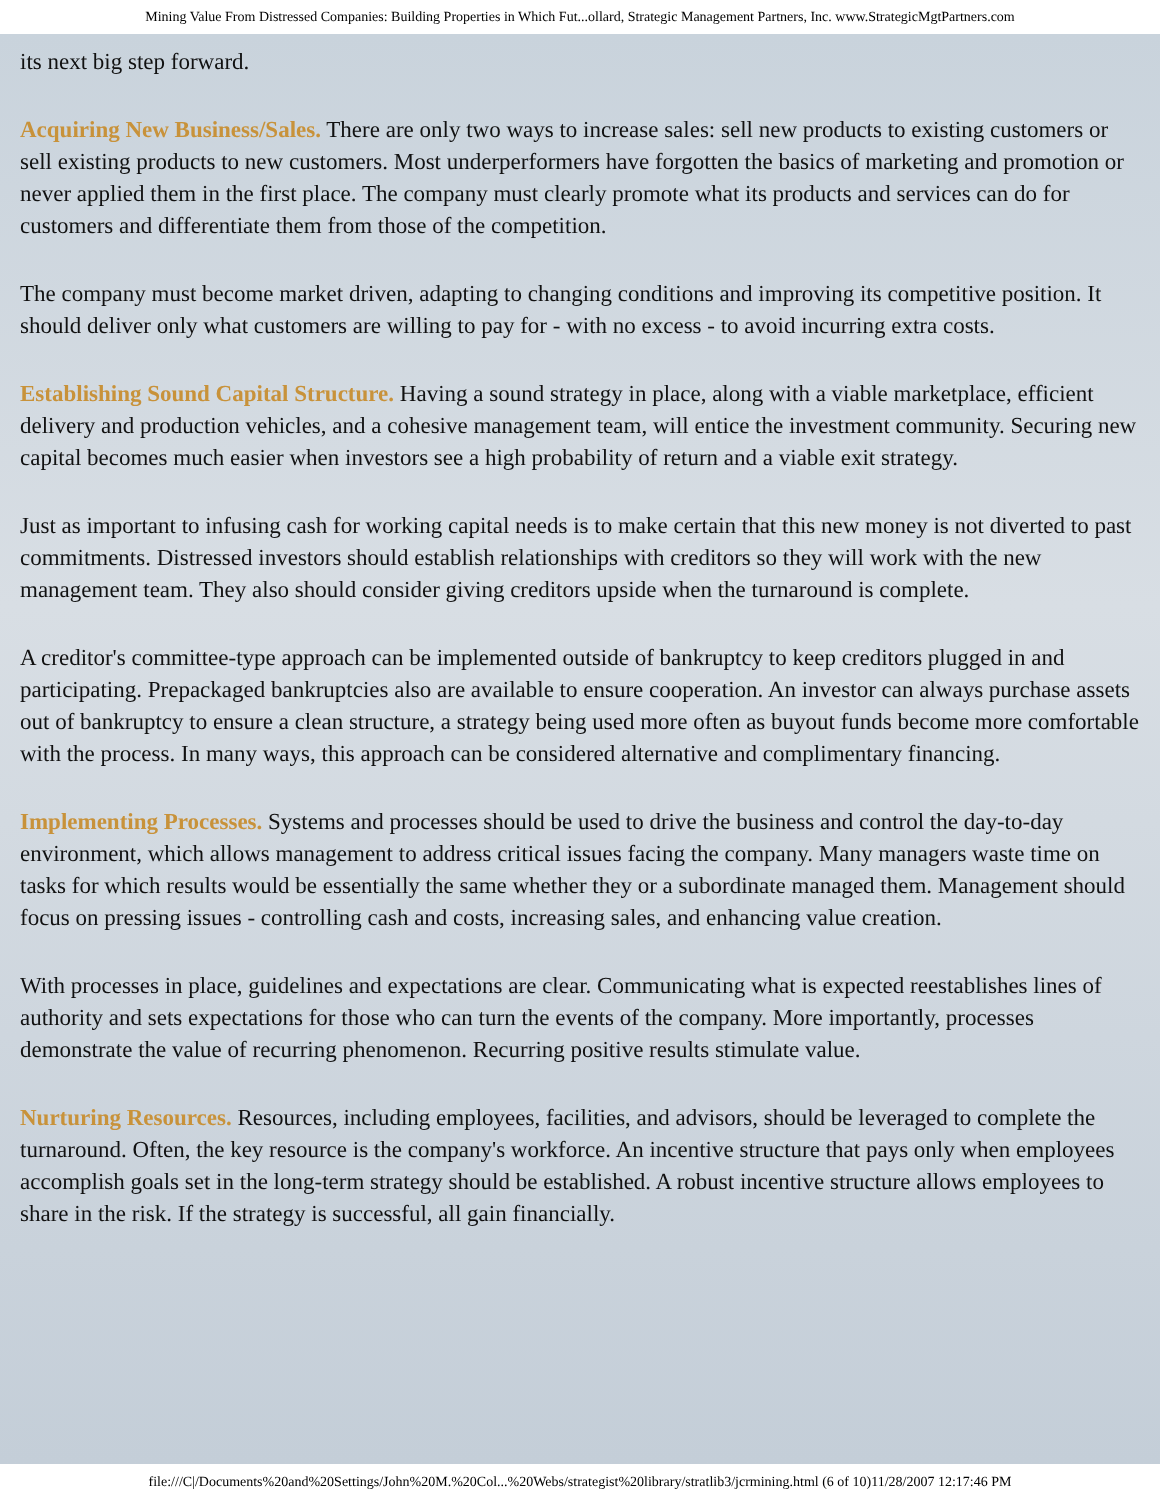Mining Value From Distressed Companies: Building Properties in Which Fut...ollard, Strategic Management Partners, Inc. www.StrategicMgtPartners.com
its next big step forward.
Acquiring New Business/Sales. There are only two ways to increase sales: sell new products to existing customers or sell existing products to new customers. Most underperformers have forgotten the basics of marketing and promotion or never applied them in the first place. The company must clearly promote what its products and services can do for customers and differentiate them from those of the competition.
The company must become market driven, adapting to changing conditions and improving its competitive position. It should deliver only what customers are willing to pay for - with no excess - to avoid incurring extra costs.
Establishing Sound Capital Structure. Having a sound strategy in place, along with a viable marketplace, efficient delivery and production vehicles, and a cohesive management team, will entice the investment community. Securing new capital becomes much easier when investors see a high probability of return and a viable exit strategy.
Just as important to infusing cash for working capital needs is to make certain that this new money is not diverted to past commitments. Distressed investors should establish relationships with creditors so they will work with the new management team. They also should consider giving creditors upside when the turnaround is complete.
A creditor's committee-type approach can be implemented outside of bankruptcy to keep creditors plugged in and participating. Prepackaged bankruptcies also are available to ensure cooperation. An investor can always purchase assets out of bankruptcy to ensure a clean structure, a strategy being used more often as buyout funds become more comfortable with the process. In many ways, this approach can be considered alternative and complimentary financing.
Implementing Processes. Systems and processes should be used to drive the business and control the day-to-day environment, which allows management to address critical issues facing the company. Many managers waste time on tasks for which results would be essentially the same whether they or a subordinate managed them. Management should focus on pressing issues - controlling cash and costs, increasing sales, and enhancing value creation.
With processes in place, guidelines and expectations are clear. Communicating what is expected reestablishes lines of authority and sets expectations for those who can turn the events of the company. More importantly, processes demonstrate the value of recurring phenomenon. Recurring positive results stimulate value.
Nurturing Resources. Resources, including employees, facilities, and advisors, should be leveraged to complete the turnaround. Often, the key resource is the company's workforce. An incentive structure that pays only when employees accomplish goals set in the long-term strategy should be established. A robust incentive structure allows employees to share in the risk. If the strategy is successful, all gain financially.
file:///C|/Documents%20and%20Settings/John%20M.%20Col...%20Webs/strategist%20library/stratlib3/jcrmining.html (6 of 10)11/28/2007 12:17:46 PM